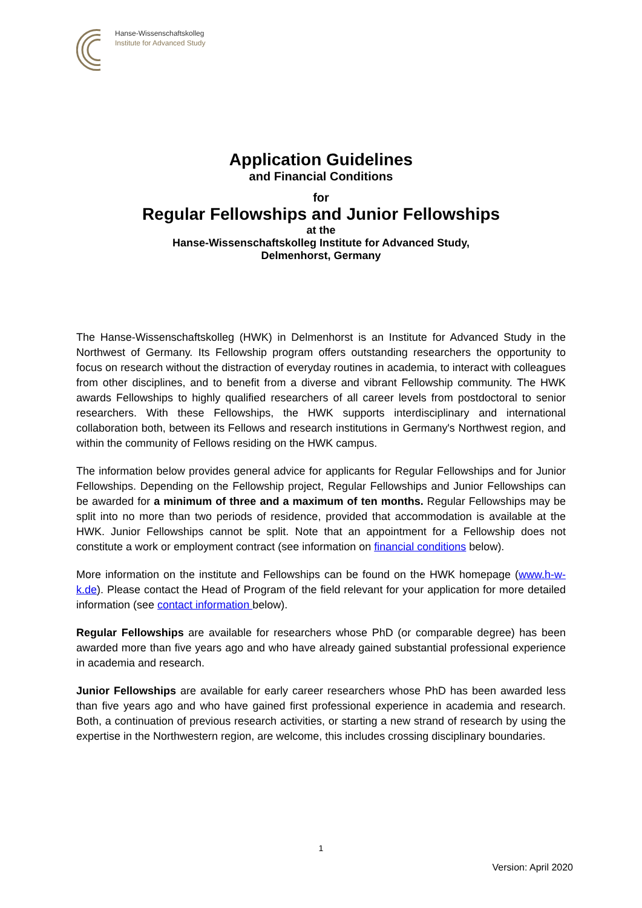Hanse-Wissenschaftskolleg
Institute for Advanced Study
Application Guidelines
and Financial Conditions
for
Regular Fellowships and Junior Fellowships
at the
Hanse-Wissenschaftskolleg Institute for Advanced Study,
Delmenhorst, Germany
The Hanse-Wissenschaftskolleg (HWK) in Delmenhorst is an Institute for Advanced Study in the Northwest of Germany. Its Fellowship program offers outstanding researchers the opportunity to focus on research without the distraction of everyday routines in academia, to interact with colleagues from other disciplines, and to benefit from a diverse and vibrant Fellowship community. The HWK awards Fellowships to highly qualified researchers of all career levels from postdoctoral to senior researchers. With these Fellowships, the HWK supports interdisciplinary and international collaboration both, between its Fellows and research institutions in Germany's Northwest region, and within the community of Fellows residing on the HWK campus.
The information below provides general advice for applicants for Regular Fellowships and for Junior Fellowships. Depending on the Fellowship project, Regular Fellowships and Junior Fellowships can be awarded for a minimum of three and a maximum of ten months. Regular Fellowships may be split into no more than two periods of residence, provided that accommodation is available at the HWK. Junior Fellowships cannot be split. Note that an appointment for a Fellowship does not constitute a work or employment contract (see information on financial conditions below).
More information on the institute and Fellowships can be found on the HWK homepage (www.h-w-k.de). Please contact the Head of Program of the field relevant for your application for more detailed information (see contact information below).
Regular Fellowships are available for researchers whose PhD (or comparable degree) has been awarded more than five years ago and who have already gained substantial professional experience in academia and research.
Junior Fellowships are available for early career researchers whose PhD has been awarded less than five years ago and who have gained first professional experience in academia and research. Both, a continuation of previous research activities, or starting a new strand of research by using the expertise in the Northwestern region, are welcome, this includes crossing disciplinary boundaries.
1
Version: April 2020